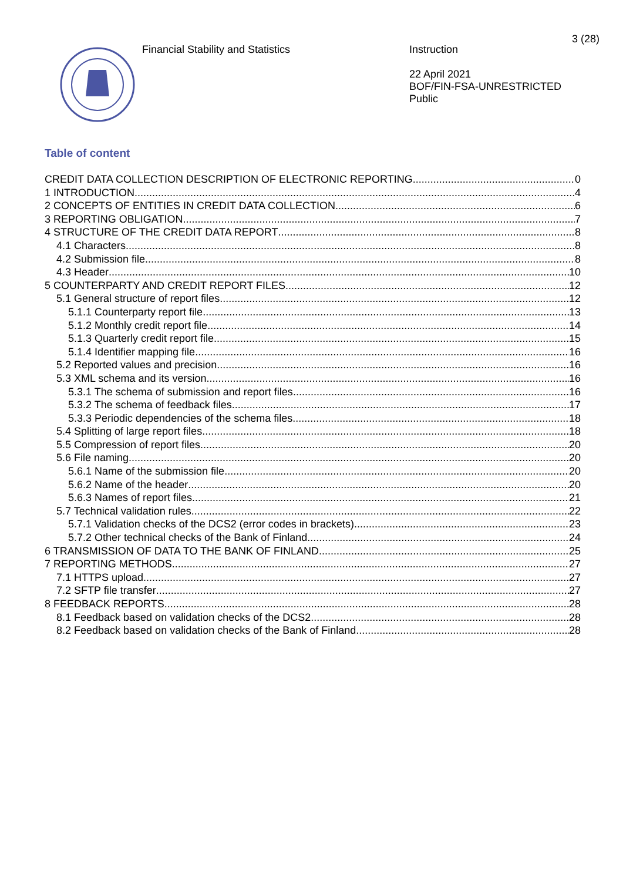3 (28)
Financial Stability and Statistics
Instruction
22 April 2021
BOF/FIN-FSA-UNRESTRICTED
Public
Table of content
CREDIT DATA COLLECTION DESCRIPTION OF ELECTRONIC REPORTING 0
1 INTRODUCTION 4
2 CONCEPTS OF ENTITIES IN CREDIT DATA COLLECTION 6
3 REPORTING OBLIGATION 7
4 STRUCTURE OF THE CREDIT DATA REPORT 8
4.1 Characters 8
4.2 Submission file 8
4.3 Header 10
5 COUNTERPARTY AND CREDIT REPORT FILES 12
5.1 General structure of report files 12
5.1.1 Counterparty report file 13
5.1.2 Monthly credit report file 14
5.1.3 Quarterly credit report file 15
5.1.4 Identifier mapping file 16
5.2 Reported values and precision 16
5.3 XML schema and its version 16
5.3.1 The schema of submission and report files 16
5.3.2 The schema of feedback files 17
5.3.3 Periodic dependencies of the schema files 18
5.4 Splitting of large report files 18
5.5 Compression of report files 20
5.6 File naming 20
5.6.1 Name of the submission file 20
5.6.2 Name of the header 20
5.6.3 Names of report files 21
5.7 Technical validation rules 22
5.7.1 Validation checks of the DCS2 (error codes in brackets) 23
5.7.2 Other technical checks of the Bank of Finland 24
6 TRANSMISSION OF DATA TO THE BANK OF FINLAND 25
7 REPORTING METHODS 27
7.1 HTTPS upload 27
7.2 SFTP file transfer 27
8 FEEDBACK REPORTS 28
8.1 Feedback based on validation checks of the DCS2 28
8.2 Feedback based on validation checks of the Bank of Finland 28